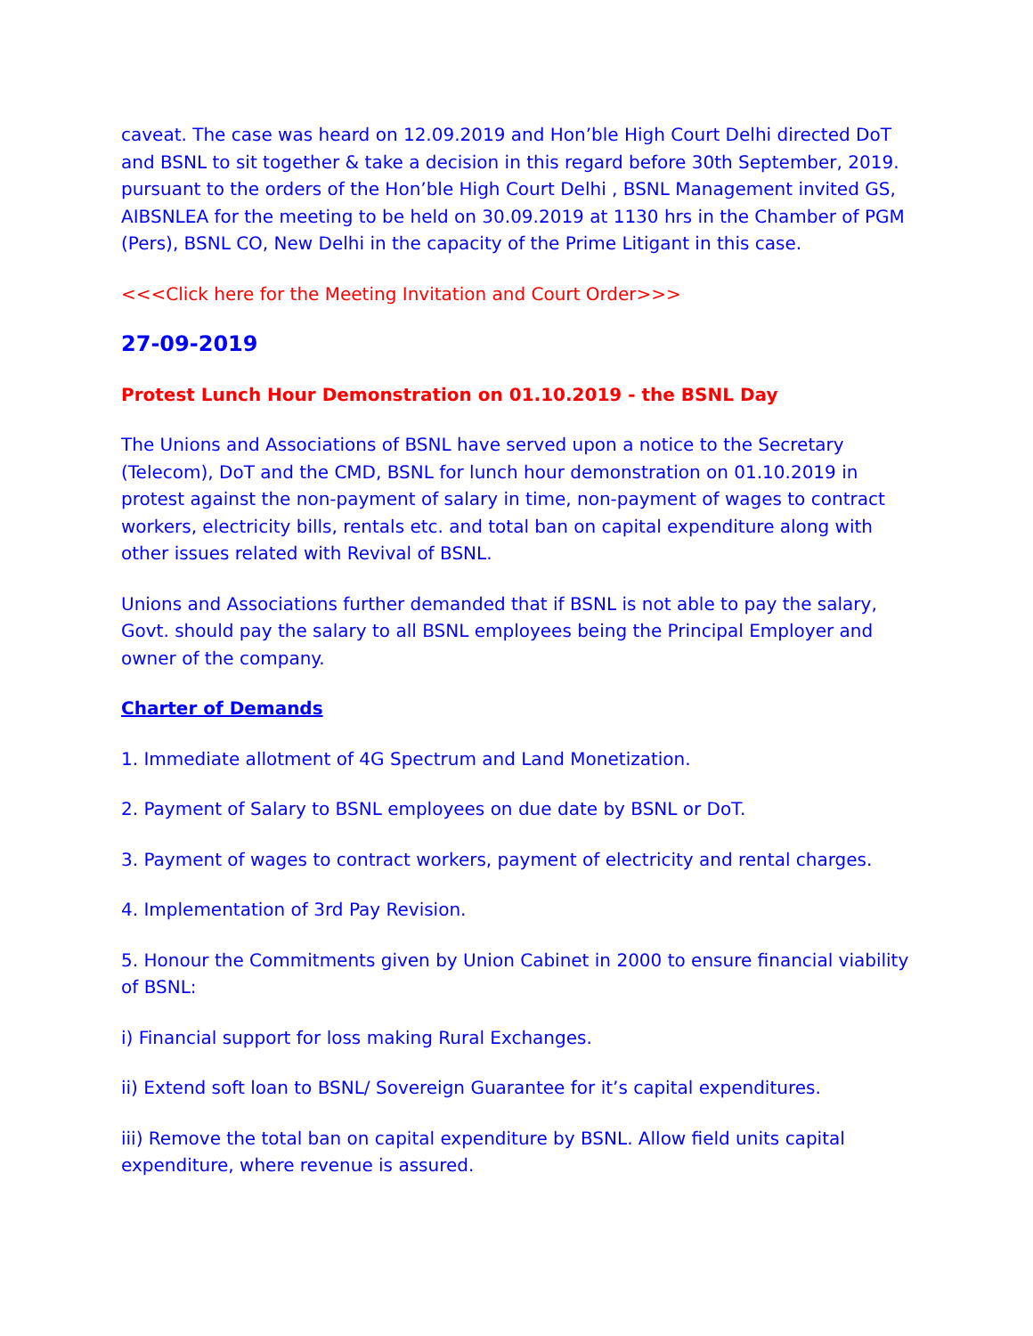caveat. The case was heard on 12.09.2019 and Hon’ble High Court Delhi directed DoT and BSNL to sit together & take a decision in this regard before 30th September, 2019. pursuant to the orders of the Hon’ble High Court Delhi , BSNL Management invited GS, AIBSNLEA for the meeting to be held on 30.09.2019 at 1130 hrs in the Chamber of PGM (Pers), BSNL CO, New Delhi in the capacity of the Prime Litigant in this case.
<<<Click here for the Meeting Invitation and Court Order>>>
27-09-2019
Protest Lunch Hour Demonstration on 01.10.2019 - the BSNL Day
The Unions and Associations of BSNL have served upon a notice to the Secretary (Telecom), DoT and the CMD, BSNL for lunch hour demonstration on 01.10.2019 in protest against the non-payment of salary in time, non-payment of wages to contract workers, electricity bills, rentals etc. and total ban on capital expenditure along with other issues related with Revival of BSNL.
Unions and Associations further demanded that if BSNL is not able to pay the salary, Govt. should pay the salary to all BSNL employees being the Principal Employer and owner of the company.
Charter of Demands
1. Immediate allotment of 4G Spectrum and Land Monetization.
2. Payment of Salary to BSNL employees on due date by BSNL or DoT.
3. Payment of wages to contract workers, payment of electricity and rental charges.
4. Implementation of 3rd Pay Revision.
5. Honour the Commitments given by Union Cabinet in 2000 to ensure financial viability of BSNL:
i) Financial support for loss making Rural Exchanges.
ii) Extend soft loan to BSNL/ Sovereign Guarantee for it’s capital expenditures.
iii) Remove the total ban on capital expenditure by BSNL. Allow field units capital expenditure, where revenue is assured.